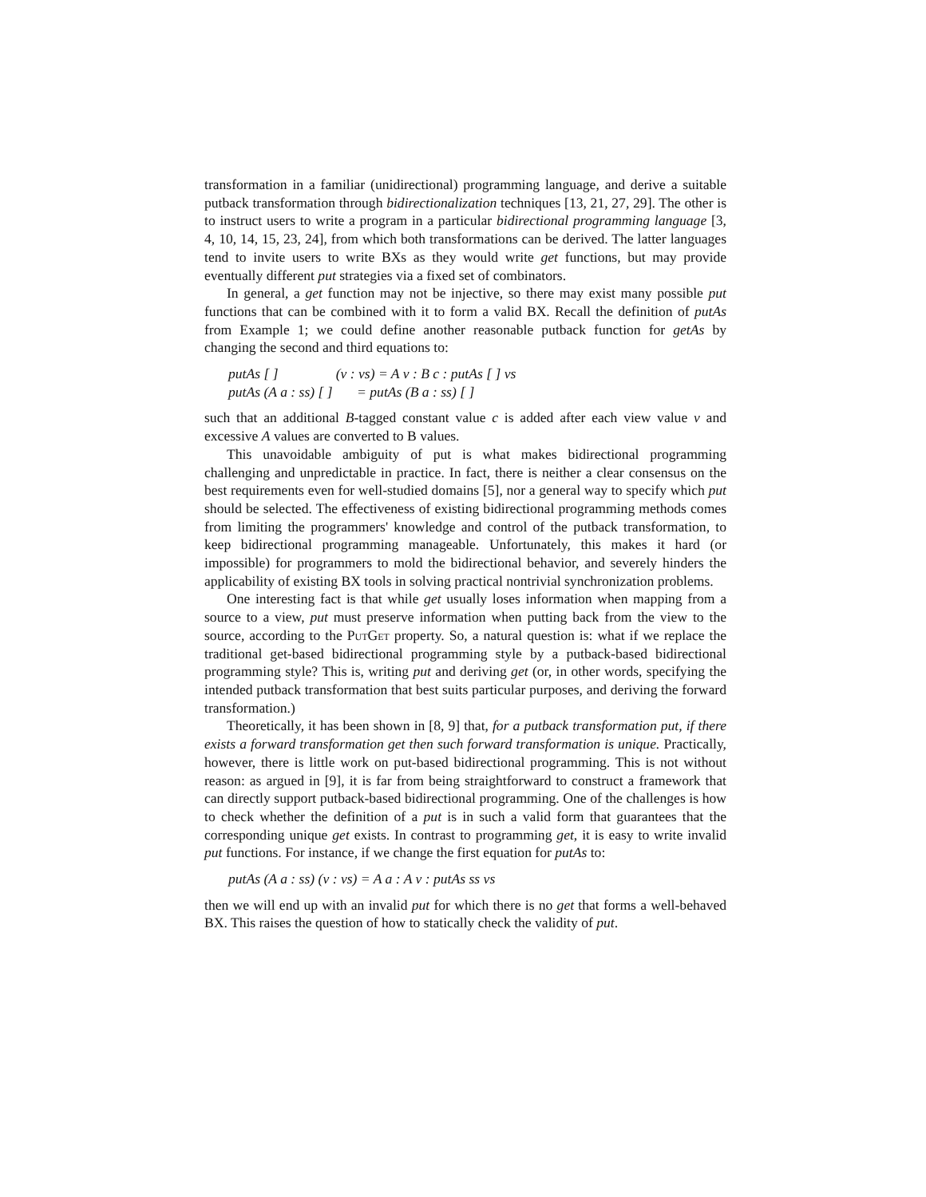transformation in a familiar (unidirectional) programming language, and derive a suitable putback transformation through bidirectionalization techniques [13, 21, 27, 29]. The other is to instruct users to write a program in a particular bidirectional programming language [3, 4, 10, 14, 15, 23, 24], from which both transformations can be derived. The latter languages tend to invite users to write BXs as they would write get functions, but may provide eventually different put strategies via a fixed set of combinators.
In general, a get function may not be injective, so there may exist many possible put functions that can be combined with it to form a valid BX. Recall the definition of putAs from Example 1; we could define another reasonable putback function for getAs by changing the second and third equations to:
| putAs [ ] | (v : vs) = A v : B c : putAs [ ] vs |
| putAs (A a : ss) [ ] | = putAs (B a : ss) [ ] |
such that an additional B-tagged constant value c is added after each view value v and excessive A values are converted to B values.
This unavoidable ambiguity of put is what makes bidirectional programming challenging and unpredictable in practice. In fact, there is neither a clear consensus on the best requirements even for well-studied domains [5], nor a general way to specify which put should be selected. The effectiveness of existing bidirectional programming methods comes from limiting the programmers' knowledge and control of the putback transformation, to keep bidirectional programming manageable. Unfortunately, this makes it hard (or impossible) for programmers to mold the bidirectional behavior, and severely hinders the applicability of existing BX tools in solving practical nontrivial synchronization problems.
One interesting fact is that while get usually loses information when mapping from a source to a view, put must preserve information when putting back from the view to the source, according to the PutGet property. So, a natural question is: what if we replace the traditional get-based bidirectional programming style by a putback-based bidirectional programming style? This is, writing put and deriving get (or, in other words, specifying the intended putback transformation that best suits particular purposes, and deriving the forward transformation.)
Theoretically, it has been shown in [8, 9] that, for a putback transformation put, if there exists a forward transformation get then such forward transformation is unique. Practically, however, there is little work on put-based bidirectional programming. This is not without reason: as argued in [9], it is far from being straightforward to construct a framework that can directly support putback-based bidirectional programming. One of the challenges is how to check whether the definition of a put is in such a valid form that guarantees that the corresponding unique get exists. In contrast to programming get, it is easy to write invalid put functions. For instance, if we change the first equation for putAs to:
putAs (A a : ss) (v : vs) = A a : A v : putAs ss vs
then we will end up with an invalid put for which there is no get that forms a well-behaved BX. This raises the question of how to statically check the validity of put.